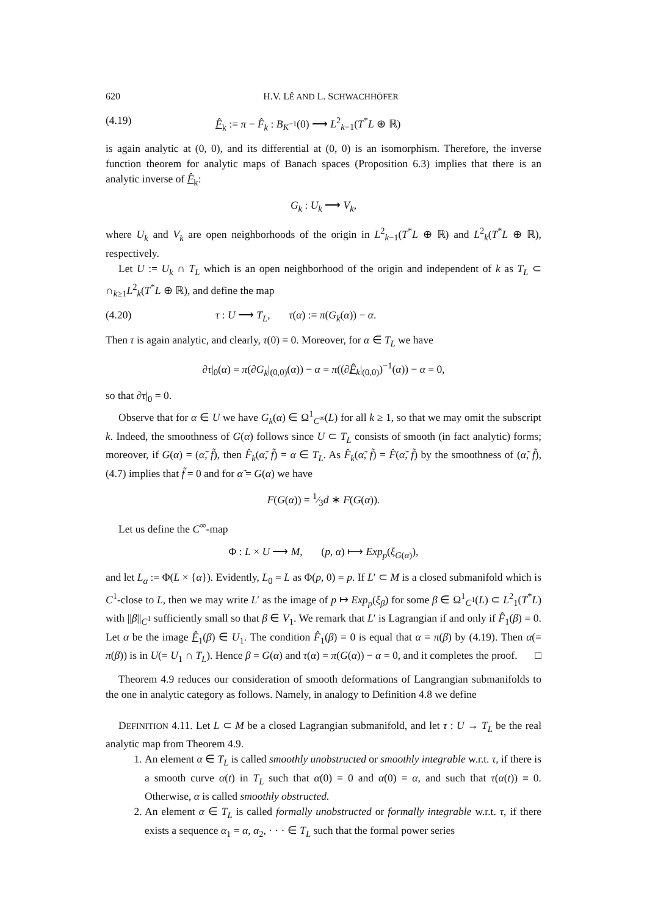620 H.V. LÊ AND L. SCHWACHHÖFER
(4.19) F̂<sub>k</sub> := π − F̂<sub>k</sub> : B<sub>K<sup>−1</sup></sub>(0) ⟶ L<sup>2</sup><sub>k−1</sub>(T<sup>*</sup>L ⊕ ℝ)
is again analytic at (0, 0), and its differential at (0, 0) is an isomorphism. Therefore, the inverse function theorem for analytic maps of Banach spaces (Proposition 6.3) implies that there is an analytic inverse of F̂<sub>k</sub>:
G<sub>k</sub> : U<sub>k</sub> ⟶ V<sub>k</sub>,
where U<sub>k</sub> and V<sub>k</sub> are open neighborhoods of the origin in L<sup>2</sup><sub>k−1</sub>(T<sup>*</sup>L ⊕ ℝ) and L<sup>2</sup><sub>k</sub>(T<sup>*</sup>L ⊕ ℝ), respectively.
Let U := U<sub>k</sub> ∩ T<sub>L</sub> which is an open neighborhood of the origin and independent of k as T<sub>L</sub> ⊂ ∩<sub>k≥1</sub>L<sup>2</sup><sub>k</sub>(T<sup>*</sup>L ⊕ ℝ), and define the map
(4.20) τ : U ⟶ T<sub>L</sub>, τ(α) := π(G<sub>k</sub>(α)) − α.
Then τ is again analytic, and clearly, τ(0) = 0. Moreover, for α ∈ T<sub>L</sub> we have
∂τ|<sub>0</sub>(α) = π(∂G<sub>k</sub>|<sub>(0,0)</sub>(α)) − α = π((∂F̂<sub>k</sub>|<sub>(0,0)</sub>)<sup>−1</sup>(α)) − α = 0,
so that ∂τ|<sub>0</sub> = 0.
Observe that for α ∈ U we have G<sub>k</sub>(α) ∈ Ω<sup>1</sup><sub>C<sup>∞</sup></sub>(L) for all k ≥ 1, so that we may omit the subscript k. Indeed, the smoothness of G(α) follows since U ⊂ T<sub>L</sub> consists of smooth (in fact analytic) forms; moreover, if G(α) = (α̃, f̃), then F̂<sub>k</sub>(α̃, f̃) = α ∈ T<sub>L</sub>. As F̂<sub>k</sub>(α̃, f̃) = F̂(α̃, f̃) by the smoothness of (α̃, f̃), (4.7) implies that f̃ = 0 and for α̃ = G(α) we have
F(G(α)) = 1⁄3d ∗ F(G(α)).
Let us define the C<sup>∞</sup>-map
Φ : L × U ⟶ M, (p, α) ⟼ Exp<sub>p</sub>(ξ<sub>G(α)</sub>),
and let L<sub>α</sub> := Φ(L × {α}). Evidently, L<sub>0</sub> = L as Φ(p, 0) = p. If L′ ⊂ M is a closed submanifold which is C<sup>1</sup>-close to L, then we may write L′ as the image of p ↦ Exp<sub>p</sub>(ξ<sub>β</sub>) for some β ∈ Ω<sup>1</sup><sub>C<sup>1</sup></sub>(L) ⊂ L<sup>2</sup><sub>1</sub>(T<sup>*</sup>L) with ||β||<sub>C<sup>1</sup></sub> sufficiently small so that β ∈ V<sub>1</sub>. We remark that L′ is Lagrangian if and only if F̂<sub>1</sub>(β) = 0. Let α be the image F̂<sub>1</sub>(β) ∈ U<sub>1</sub>. The condition F̂<sub>1</sub>(β) = 0 is equal that α = π(β) by (4.19). Then α(= π(β)) is in U(= U<sub>1</sub> ∩ T<sub>L</sub>). Hence β = G(α) and τ(α) = π(G(α)) − α = 0, and it completes the proof. □
Theorem 4.9 reduces our consideration of smooth deformations of Langrangian submanifolds to the one in analytic category as follows. Namely, in analogy to Definition 4.8 we define
DEFINITION 4.11. Let L ⊂ M be a closed Lagrangian submanifold, and let τ : U → T<sub>L</sub> be the real analytic map from Theorem 4.9.
1. An element α ∈ T<sub>L</sub> is called smoothly unobstructed or smoothly integrable w.r.t. τ, if there is a smooth curve α(t) in T<sub>L</sub> such that α(0) = 0 and α̇(0) = α, and such that τ(α(t)) ≡ 0. Otherwise, α is called smoothly obstructed.
2. An element α ∈ T<sub>L</sub> is called formally unobstructed or formally integrable w.r.t. τ, if there exists a sequence α<sub>1</sub> = α, α<sub>2</sub>, · · · ∈ T<sub>L</sub> such that the formal power series